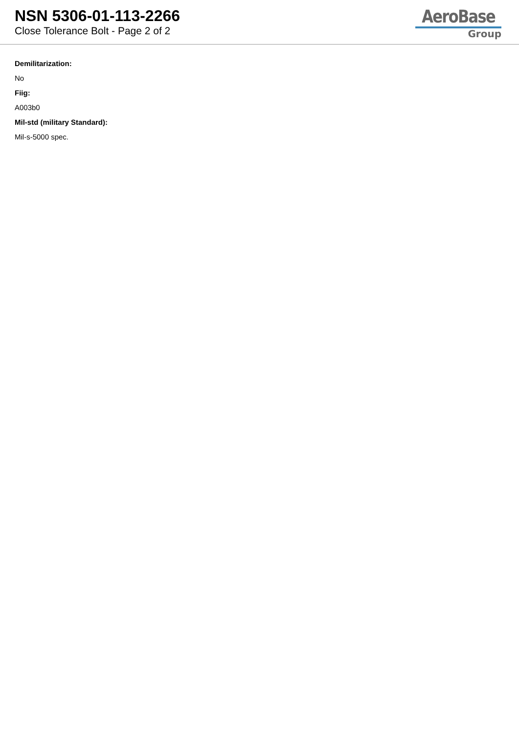NSN 5306-01-113-2266
Close Tolerance Bolt - Page 2 of 2
AeroBase
Group
Demilitarization:
No
Fiig:
A003b0
Mil-std (military Standard):
Mil-s-5000 spec.